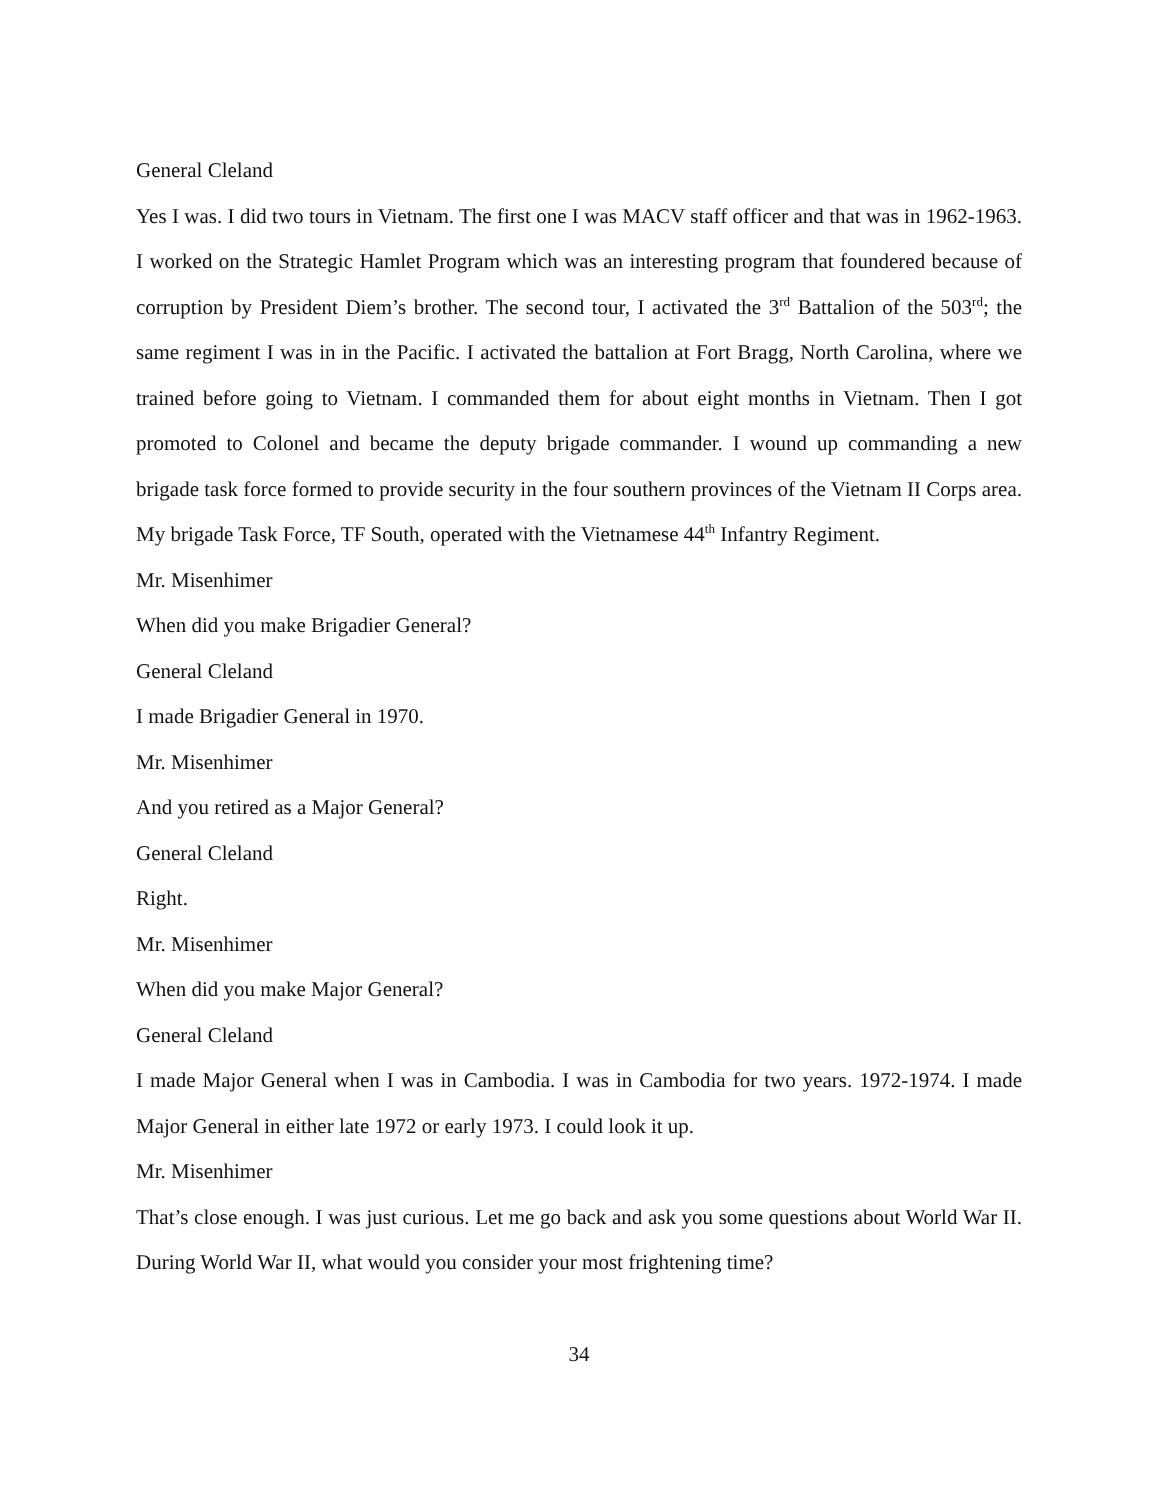General Cleland
Yes I was. I did two tours in Vietnam. The first one I was MACV staff officer and that was in 1962-1963. I worked on the Strategic Hamlet Program which was an interesting program that foundered because of corruption by President Diem’s brother. The second tour, I activated the 3<sup>rd</sup> Battalion of the 503<sup>rd</sup>; the same regiment I was in in the Pacific. I activated the battalion at Fort Bragg, North Carolina, where we trained before going to Vietnam. I commanded them for about eight months in Vietnam. Then I got promoted to Colonel and became the deputy brigade commander. I wound up commanding a new brigade task force formed to provide security in the four southern provinces of the Vietnam II Corps area. My brigade Task Force, TF South, operated with the Vietnamese 44<sup>th</sup> Infantry Regiment.
Mr. Misenhimer
When did you make Brigadier General?
General Cleland
I made Brigadier General in 1970.
Mr. Misenhimer
And you retired as a Major General?
General Cleland
Right.
Mr. Misenhimer
When did you make Major General?
General Cleland
I made Major General when I was in Cambodia. I was in Cambodia for two years. 1972-1974. I made Major General in either late 1972 or early 1973. I could look it up.
Mr. Misenhimer
That’s close enough. I was just curious. Let me go back and ask you some questions about World War II. During World War II, what would you consider your most frightening time?
34